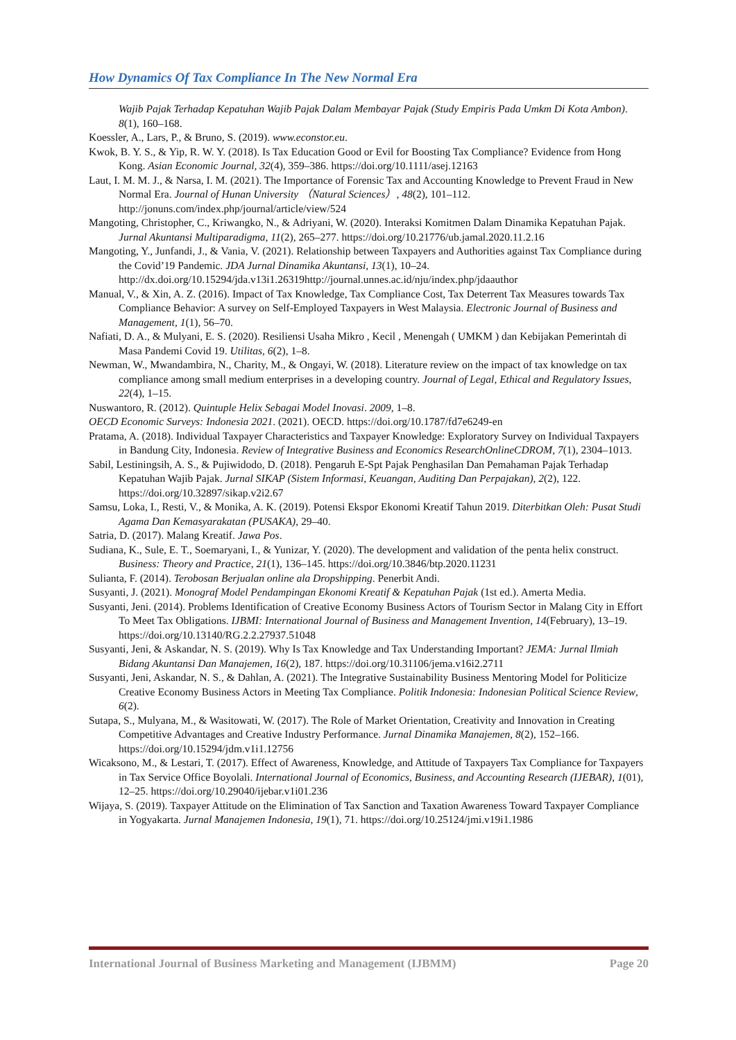How Dynamics Of Tax Compliance In The New Normal Era
Wajib Pajak Terhadap Kepatuhan Wajib Pajak Dalam Membayar Pajak (Study Empiris Pada Umkm Di Kota Ambon). 8(1), 160–168.
Koessler, A., Lars, P., & Bruno, S. (2019). www.econstor.eu.
Kwok, B. Y. S., & Yip, R. W. Y. (2018). Is Tax Education Good or Evil for Boosting Tax Compliance? Evidence from Hong Kong. Asian Economic Journal, 32(4), 359–386. https://doi.org/10.1111/asej.12163
Laut, I. M. M. J., & Narsa, I. M. (2021). The Importance of Forensic Tax and Accounting Knowledge to Prevent Fraud in New Normal Era. Journal of Hunan University （Natural Sciences）, 48(2), 101–112. http://jonuns.com/index.php/journal/article/view/524
Mangoting, Christopher, C., Kriwangko, N., & Adriyani, W. (2020). Interaksi Komitmen Dalam Dinamika Kepatuhan Pajak. Jurnal Akuntansi Multiparadigma, 11(2), 265–277. https://doi.org/10.21776/ub.jamal.2020.11.2.16
Mangoting, Y., Junfandi, J., & Vania, V. (2021). Relationship between Taxpayers and Authorities against Tax Compliance during the Covid’19 Pandemic. JDA Jurnal Dinamika Akuntansi, 13(1), 10–24. http://dx.doi.org/10.15294/jda.v13i1.26319http://journal.unnes.ac.id/nju/index.php/jdaauthor
Manual, V., & Xin, A. Z. (2016). Impact of Tax Knowledge, Tax Compliance Cost, Tax Deterrent Tax Measures towards Tax Compliance Behavior: A survey on Self-Employed Taxpayers in West Malaysia. Electronic Journal of Business and Management, 1(1), 56–70.
Nafiati, D. A., & Mulyani, E. S. (2020). Resiliensi Usaha Mikro , Kecil , Menengah ( UMKM ) dan Kebijakan Pemerintah di Masa Pandemi Covid 19. Utilitas, 6(2), 1–8.
Newman, W., Mwandambira, N., Charity, M., & Ongayi, W. (2018). Literature review on the impact of tax knowledge on tax compliance among small medium enterprises in a developing country. Journal of Legal, Ethical and Regulatory Issues, 22(4), 1–15.
Nuswantoro, R. (2012). Quintuple Helix Sebagai Model Inovasi. 2009, 1–8.
OECD Economic Surveys: Indonesia 2021. (2021). OECD. https://doi.org/10.1787/fd7e6249-en
Pratama, A. (2018). Individual Taxpayer Characteristics and Taxpayer Knowledge: Exploratory Survey on Individual Taxpayers in Bandung City, Indonesia. Review of Integrative Business and Economics ResearchOnlineCDROM, 7(1), 2304–1013.
Sabil, Lestiningsih, A. S., & Pujiwidodo, D. (2018). Pengaruh E-Spt Pajak Penghasilan Dan Pemahaman Pajak Terhadap Kepatuhan Wajib Pajak. Jurnal SIKAP (Sistem Informasi, Keuangan, Auditing Dan Perpajakan), 2(2), 122. https://doi.org/10.32897/sikap.v2i2.67
Samsu, Loka, I., Resti, V., & Monika, A. K. (2019). Potensi Ekspor Ekonomi Kreatif Tahun 2019. Diterbitkan Oleh: Pusat Studi Agama Dan Kemasyarakatan (PUSAKA), 29–40.
Satria, D. (2017). Malang Kreatif. Jawa Pos.
Sudiana, K., Sule, E. T., Soemaryani, I., & Yunizar, Y. (2020). The development and validation of the penta helix construct. Business: Theory and Practice, 21(1), 136–145. https://doi.org/10.3846/btp.2020.11231
Sulianta, F. (2014). Terobosan Berjualan online ala Dropshipping. Penerbit Andi.
Susyanti, J. (2021). Monograf Model Pendampingan Ekonomi Kreatif & Kepatuhan Pajak (1st ed.). Amerta Media.
Susyanti, Jeni. (2014). Problems Identification of Creative Economy Business Actors of Tourism Sector in Malang City in Effort To Meet Tax Obligations. IJBMI: International Journal of Business and Management Invention, 14(February), 13–19. https://doi.org/10.13140/RG.2.2.27937.51048
Susyanti, Jeni, & Askandar, N. S. (2019). Why Is Tax Knowledge and Tax Understanding Important? JEMA: Jurnal Ilmiah Bidang Akuntansi Dan Manajemen, 16(2), 187. https://doi.org/10.31106/jema.v16i2.2711
Susyanti, Jeni, Askandar, N. S., & Dahlan, A. (2021). The Integrative Sustainability Business Mentoring Model for Politicize Creative Economy Business Actors in Meeting Tax Compliance. Politik Indonesia: Indonesian Political Science Review, 6(2).
Sutapa, S., Mulyana, M., & Wasitowati, W. (2017). The Role of Market Orientation, Creativity and Innovation in Creating Competitive Advantages and Creative Industry Performance. Jurnal Dinamika Manajemen, 8(2), 152–166. https://doi.org/10.15294/jdm.v1i1.12756
Wicaksono, M., & Lestari, T. (2017). Effect of Awareness, Knowledge, and Attitude of Taxpayers Tax Compliance for Taxpayers in Tax Service Office Boyolali. International Journal of Economics, Business, and Accounting Research (IJEBAR), 1(01), 12–25. https://doi.org/10.29040/ijebar.v1i01.236
Wijaya, S. (2019). Taxpayer Attitude on the Elimination of Tax Sanction and Taxation Awareness Toward Taxpayer Compliance in Yogyakarta. Jurnal Manajemen Indonesia, 19(1), 71. https://doi.org/10.25124/jmi.v19i1.1986
International Journal of Business Marketing and Management (IJBMM) Page 20